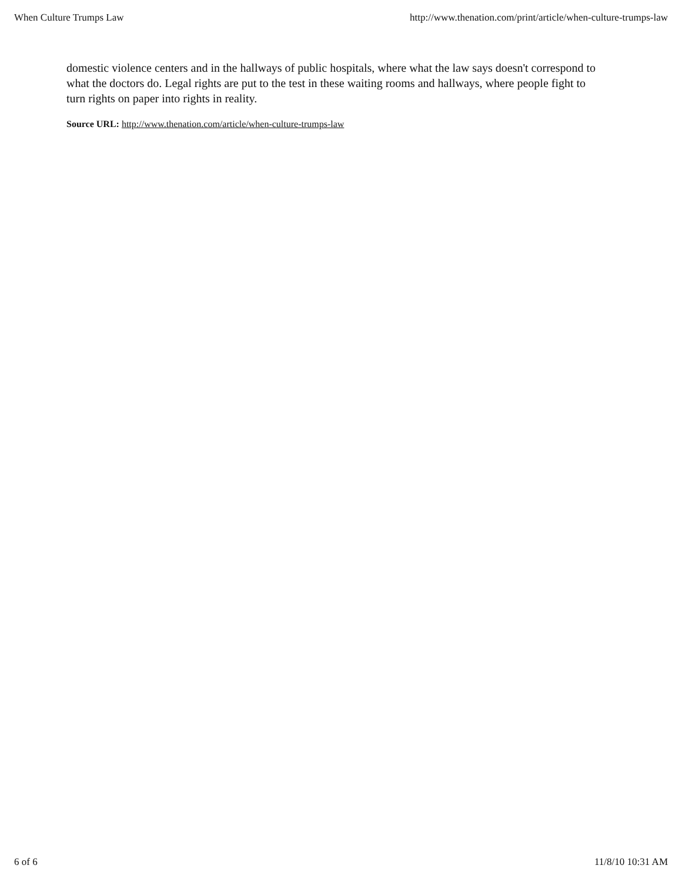When Culture Trumps Law http://www.thenation.com/print/article/when-culture-trumps-law
domestic violence centers and in the hallways of public hospitals, where what the law says doesn't correspond to what the doctors do. Legal rights are put to the test in these waiting rooms and hallways, where people fight to turn rights on paper into rights in reality.
Source URL: http://www.thenation.com/article/when-culture-trumps-law
6 of 6 11/8/10 10:31 AM